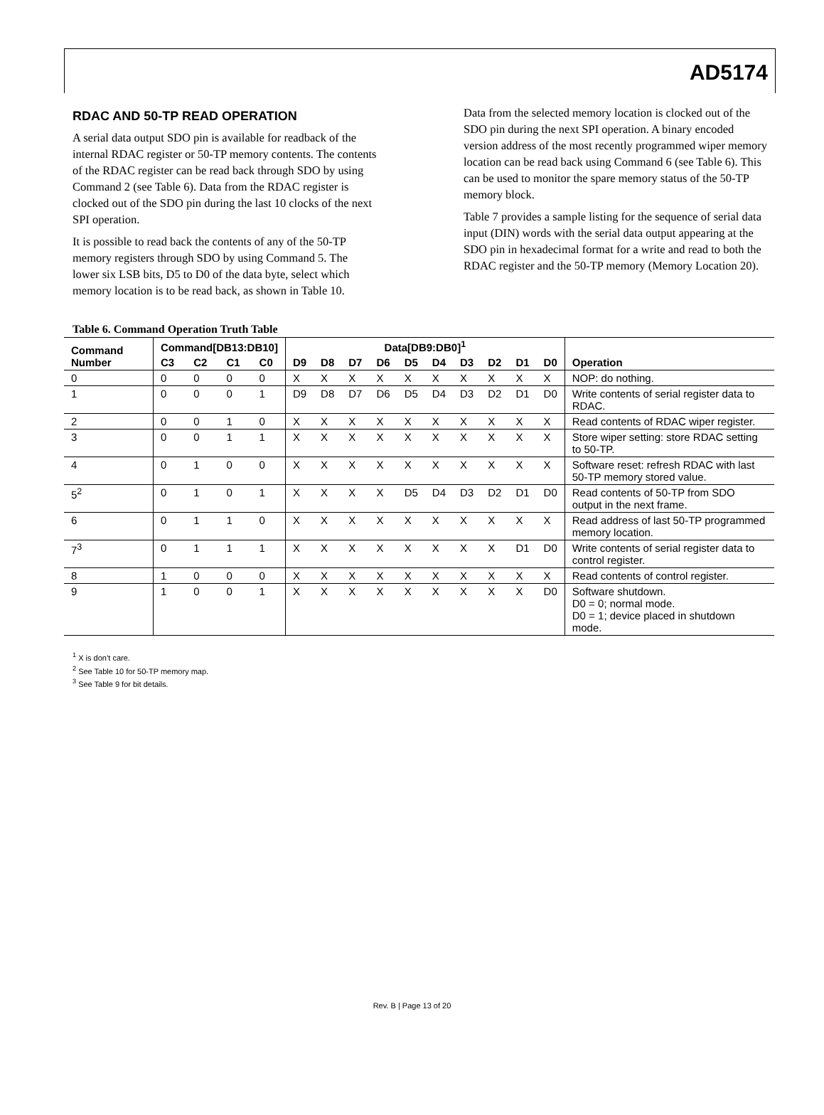AD5174
RDAC AND 50-TP READ OPERATION
A serial data output SDO pin is available for readback of the internal RDAC register or 50-TP memory contents. The contents of the RDAC register can be read back through SDO by using Command 2 (see Table 6). Data from the RDAC register is clocked out of the SDO pin during the last 10 clocks of the next SPI operation.
It is possible to read back the contents of any of the 50-TP memory registers through SDO by using Command 5. The lower six LSB bits, D5 to D0 of the data byte, select which memory location is to be read back, as shown in Table 10.
Data from the selected memory location is clocked out of the SDO pin during the next SPI operation. A binary encoded version address of the most recently programmed wiper memory location can be read back using Command 6 (see Table 6). This can be used to monitor the spare memory status of the 50-TP memory block.
Table 7 provides a sample listing for the sequence of serial data input (DIN) words with the serial data output appearing at the SDO pin in hexadecimal format for a write and read to both the RDAC register and the 50-TP memory (Memory Location 20).
Table 6. Command Operation Truth Table
| Command Number | Command[DB13:DB10] | | | | Data[DB9:DB0]<sup>1</sup> | | | | | | | | | | Operation |
| --- | --- | --- | --- | --- | --- | --- | --- | --- | --- | --- | --- | --- | --- | --- | --- |
| | C3 | C2 | C1 | C0 | D9 | D8 | D7 | D6 | D5 | D4 | D3 | D2 | D1 | D0 | |
| 0 | 0 | 0 | 0 | 0 | X | X | X | X | X | X | X | X | X | X | NOP: do nothing. |
| 1 | 0 | 0 | 0 | 1 | D9 | D8 | D7 | D6 | D5 | D4 | D3 | D2 | D1 | D0 | Write contents of serial register data to RDAC. |
| 2 | 0 | 0 | 1 | 0 | X | X | X | X | X | X | X | X | X | X | Read contents of RDAC wiper register. |
| 3 | 0 | 0 | 1 | 1 | X | X | X | X | X | X | X | X | X | X | Store wiper setting: store RDAC setting to 50-TP. |
| 4 | 0 | 1 | 0 | 0 | X | X | X | X | X | X | X | X | X | X | Software reset: refresh RDAC with last 50-TP memory stored value. |
| 5<sup>2</sup> | 0 | 1 | 0 | 1 | X | X | X | X | D5 | D4 | D3 | D2 | D1 | D0 | Read contents of 50-TP from SDO output in the next frame. |
| 6 | 0 | 1 | 1 | 0 | X | X | X | X | X | X | X | X | X | X | Read address of last 50-TP programmed memory location. |
| 7<sup>3</sup> | 0 | 1 | 1 | 1 | X | X | X | X | X | X | X | X | D1 | D0 | Write contents of serial register data to control register. |
| 8 | 1 | 0 | 0 | 0 | X | X | X | X | X | X | X | X | X | X | Read contents of control register. |
| 9 | 1 | 0 | 0 | 1 | X | X | X | X | X | X | X | X | X | D0 | Software shutdown. D0 = 0; normal mode. D0 = 1; device placed in shutdown mode. |
<sup>1</sup> X is don’t care.
<sup>2</sup> See Table 10 for 50-TP memory map.
<sup>3</sup> See Table 9 for bit details.
Rev. B | Page 13 of 20